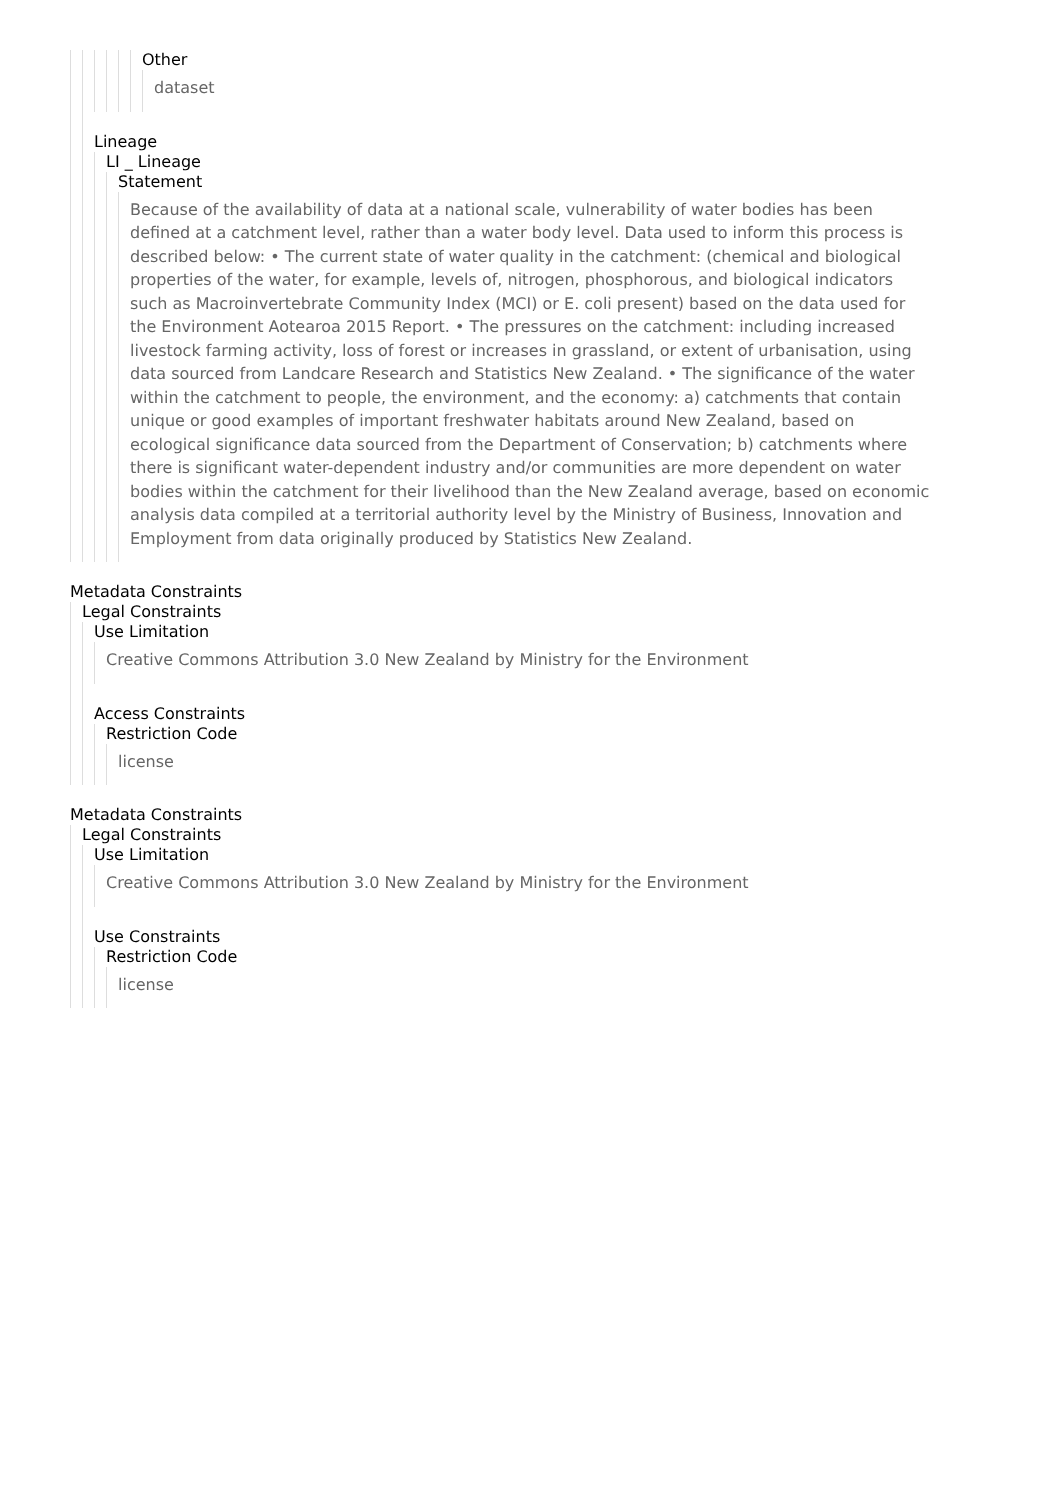Other
dataset
Lineage
LI _ Lineage
Statement
Because of the availability of data at a national scale, vulnerability of water bodies has been defined at a catchment level, rather than a water body level. Data used to inform this process is described below: • The current state of water quality in the catchment: (chemical and biological properties of the water, for example, levels of, nitrogen, phosphorous, and biological indicators such as Macroinvertebrate Community Index (MCI) or E. coli present) based on the data used for the Environment Aotearoa 2015 Report. • The pressures on the catchment: including increased livestock farming activity, loss of forest or increases in grassland, or extent of urbanisation, using data sourced from Landcare Research and Statistics New Zealand. • The significance of the water within the catchment to people, the environment, and the economy: a) catchments that contain unique or good examples of important freshwater habitats around New Zealand, based on ecological significance data sourced from the Department of Conservation; b) catchments where there is significant water-dependent industry and/or communities are more dependent on water bodies within the catchment for their livelihood than the New Zealand average, based on economic analysis data compiled at a territorial authority level by the Ministry of Business, Innovation and Employment from data originally produced by Statistics New Zealand.
Metadata Constraints
Legal Constraints
Use Limitation
Creative Commons Attribution 3.0 New Zealand by Ministry for the Environment
Access Constraints
Restriction Code
license
Metadata Constraints
Legal Constraints
Use Limitation
Creative Commons Attribution 3.0 New Zealand by Ministry for the Environment
Use Constraints
Restriction Code
license